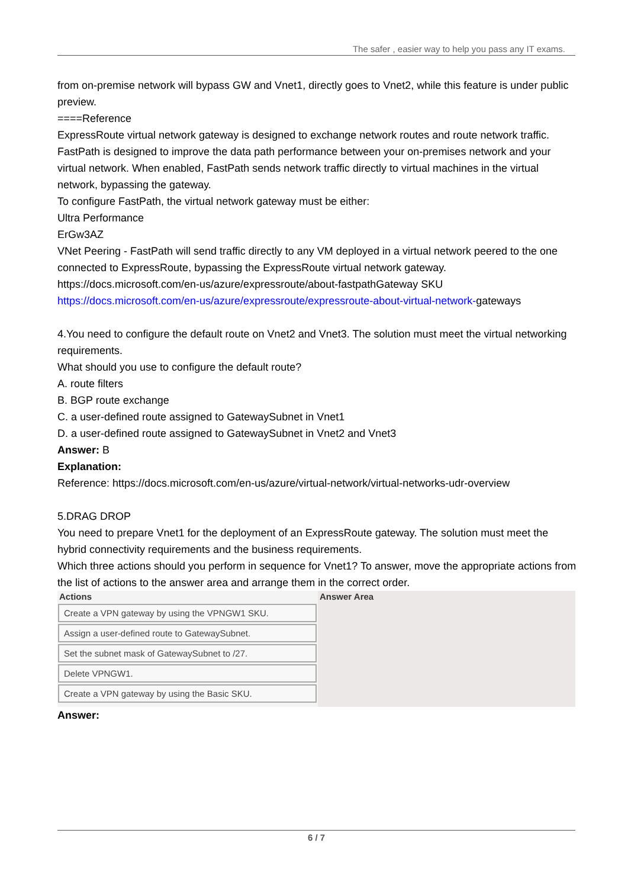The safer , easier way to help you pass any IT exams.
from on-premise network will bypass GW and Vnet1, directly goes to Vnet2, while this feature is under public preview.
====Reference
ExpressRoute virtual network gateway is designed to exchange network routes and route network traffic. FastPath is designed to improve the data path performance between your on-premises network and your virtual network. When enabled, FastPath sends network traffic directly to virtual machines in the virtual network, bypassing the gateway.
To configure FastPath, the virtual network gateway must be either:
Ultra Performance
ErGw3AZ
VNet Peering - FastPath will send traffic directly to any VM deployed in a virtual network peered to the one connected to ExpressRoute, bypassing the ExpressRoute virtual network gateway.
https://docs.microsoft.com/en-us/azure/expressroute/about-fastpathGateway SKU
https://docs.microsoft.com/en-us/azure/expressroute/expressroute-about-virtual-network-gateways
4.You need to configure the default route on Vnet2 and Vnet3. The solution must meet the virtual networking requirements.
What should you use to configure the default route?
A. route filters
B. BGP route exchange
C. a user-defined route assigned to GatewaySubnet in Vnet1
D. a user-defined route assigned to GatewaySubnet in Vnet2 and Vnet3
Answer: B
Explanation:
Reference: https://docs.microsoft.com/en-us/azure/virtual-network/virtual-networks-udr-overview
5.DRAG DROP
You need to prepare Vnet1 for the deployment of an ExpressRoute gateway. The solution must meet the hybrid connectivity requirements and the business requirements.
Which three actions should you perform in sequence for Vnet1? To answer, move the appropriate actions from the list of actions to the answer area and arrange them in the correct order.
Actions
Create a VPN gateway by using the VPNGW1 SKU.
Assign a user-defined route to GatewaySubnet.
Set the subnet mask of GatewaySubnet to /27.
Delete VPNGW1.
Create a VPN gateway by using the Basic SKU.
Answer Area
Answer:
6 / 7